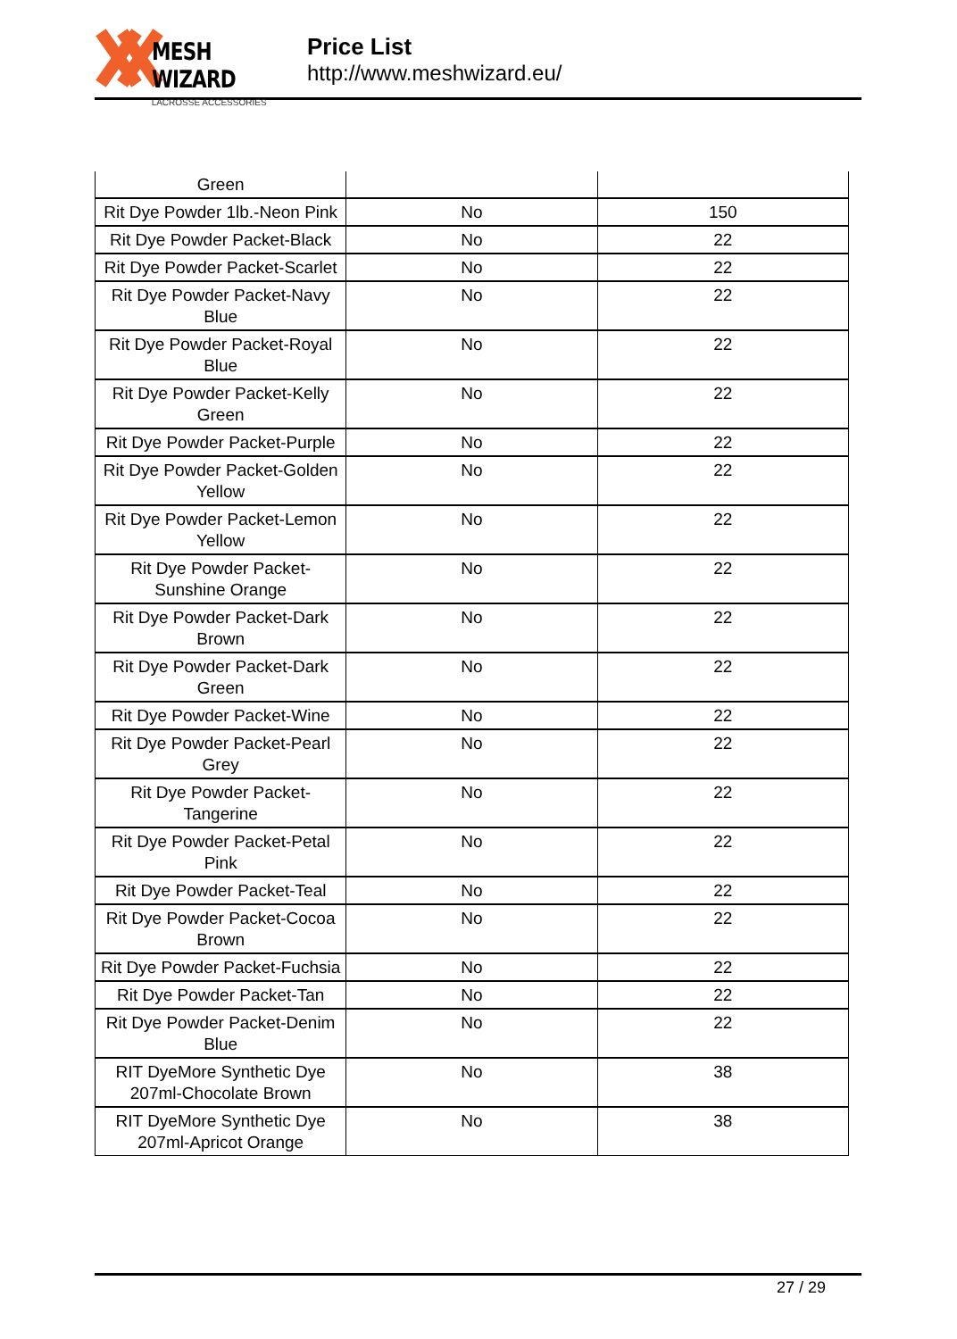MESH WIZARD
LACROSSE ACCESSORIES
Price List
http://www.meshwizard.eu/
| Green | | |
| Rit Dye Powder 1lb.-Neon Pink | No | 150 |
| Rit Dye Powder Packet-Black | No | 22 |
| Rit Dye Powder Packet-Scarlet | No | 22 |
| Rit Dye Powder Packet-Navy Blue | No | 22 |
| Rit Dye Powder Packet-Royal Blue | No | 22 |
| Rit Dye Powder Packet-Kelly Green | No | 22 |
| Rit Dye Powder Packet-Purple | No | 22 |
| Rit Dye Powder Packet-Golden Yellow | No | 22 |
| Rit Dye Powder Packet-Lemon Yellow | No | 22 |
| Rit Dye Powder Packet-Sunshine Orange | No | 22 |
| Rit Dye Powder Packet-Dark Brown | No | 22 |
| Rit Dye Powder Packet-Dark Green | No | 22 |
| Rit Dye Powder Packet-Wine | No | 22 |
| Rit Dye Powder Packet-Pearl Grey | No | 22 |
| Rit Dye Powder Packet-Tangerine | No | 22 |
| Rit Dye Powder Packet-Petal Pink | No | 22 |
| Rit Dye Powder Packet-Teal | No | 22 |
| Rit Dye Powder Packet-Cocoa Brown | No | 22 |
| Rit Dye Powder Packet-Fuchsia | No | 22 |
| Rit Dye Powder Packet-Tan | No | 22 |
| Rit Dye Powder Packet-Denim Blue | No | 22 |
| RIT DyeMore Synthetic Dye 207ml-Chocolate Brown | No | 38 |
| RIT DyeMore Synthetic Dye 207ml-Apricot Orange | No | 38 |
27 / 29